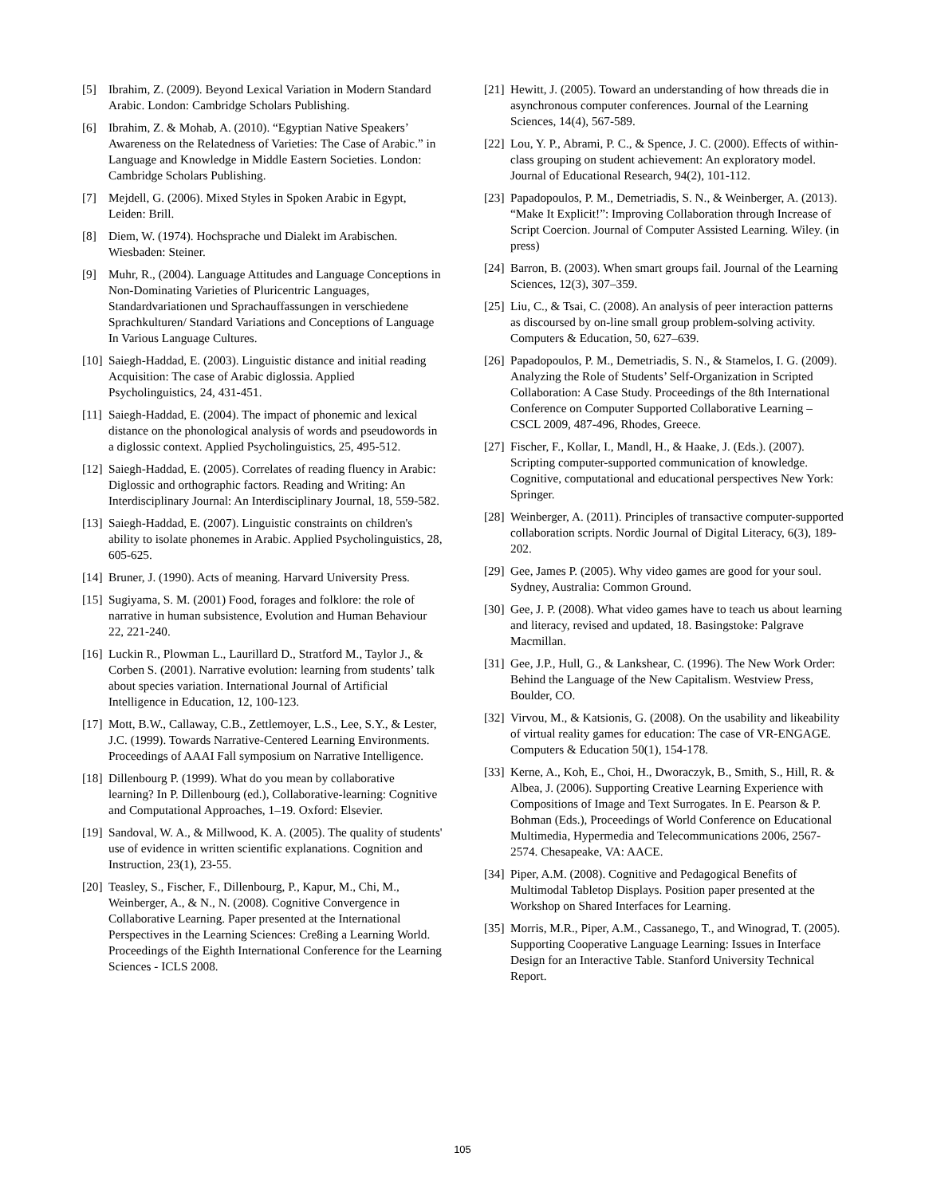[5] Ibrahim, Z. (2009). Beyond Lexical Variation in Modern Standard Arabic. London: Cambridge Scholars Publishing.
[6] Ibrahim, Z. & Mohab, A. (2010). “Egyptian Native Speakers’ Awareness on the Relatedness of Varieties: The Case of Arabic.” in Language and Knowledge in Middle Eastern Societies. London: Cambridge Scholars Publishing.
[7] Mejdell, G. (2006). Mixed Styles in Spoken Arabic in Egypt, Leiden: Brill.
[8] Diem, W. (1974). Hochsprache und Dialekt im Arabischen. Wiesbaden: Steiner.
[9] Muhr, R., (2004). Language Attitudes and Language Conceptions in Non-Dominating Varieties of Pluricentric Languages, Standardvariationen und Sprachauffassungen in verschiedene Sprachkulturen/ Standard Variations and Conceptions of Language In Various Language Cultures.
[10] Saiegh-Haddad, E. (2003). Linguistic distance and initial reading Acquisition: The case of Arabic diglossia. Applied Psycholinguistics, 24, 431-451.
[11] Saiegh-Haddad, E. (2004). The impact of phonemic and lexical distance on the phonological analysis of words and pseudowords in a diglossic context. Applied Psycholinguistics, 25, 495-512.
[12] Saiegh-Haddad, E. (2005). Correlates of reading fluency in Arabic: Diglossic and orthographic factors. Reading and Writing: An Interdisciplinary Journal: An Interdisciplinary Journal, 18, 559-582.
[13] Saiegh-Haddad, E. (2007). Linguistic constraints on children's ability to isolate phonemes in Arabic. Applied Psycholinguistics, 28, 605-625.
[14] Bruner, J. (1990). Acts of meaning. Harvard University Press.
[15] Sugiyama, S. M. (2001) Food, forages and folklore: the role of narrative in human subsistence, Evolution and Human Behaviour 22, 221-240.
[16] Luckin R., Plowman L., Laurillard D., Stratford M., Taylor J., & Corben S. (2001). Narrative evolution: learning from students’ talk about species variation. International Journal of Artificial Intelligence in Education, 12, 100-123.
[17] Mott, B.W., Callaway, C.B., Zettlemoyer, L.S., Lee, S.Y., & Lester, J.C. (1999). Towards Narrative-Centered Learning Environments. Proceedings of AAAI Fall symposium on Narrative Intelligence.
[18] Dillenbourg P. (1999). What do you mean by collaborative learning? In P. Dillenbourg (ed.), Collaborative-learning: Cognitive and Computational Approaches, 1–19. Oxford: Elsevier.
[19] Sandoval, W. A., & Millwood, K. A. (2005). The quality of students' use of evidence in written scientific explanations. Cognition and Instruction, 23(1), 23-55.
[20] Teasley, S., Fischer, F., Dillenbourg, P., Kapur, M., Chi, M., Weinberger, A., & N., N. (2008). Cognitive Convergence in Collaborative Learning. Paper presented at the International Perspectives in the Learning Sciences: Cre8ing a Learning World. Proceedings of the Eighth International Conference for the Learning Sciences - ICLS 2008.
[21] Hewitt, J. (2005). Toward an understanding of how threads die in asynchronous computer conferences. Journal of the Learning Sciences, 14(4), 567-589.
[22] Lou, Y. P., Abrami, P. C., & Spence, J. C. (2000). Effects of within-class grouping on student achievement: An exploratory model. Journal of Educational Research, 94(2), 101-112.
[23] Papadopoulos, P. M., Demetriadis, S. N., & Weinberger, A. (2013). “Make It Explicit!”: Improving Collaboration through Increase of Script Coercion. Journal of Computer Assisted Learning. Wiley. (in press)
[24] Barron, B. (2003). When smart groups fail. Journal of the Learning Sciences, 12(3), 307–359.
[25] Liu, C., & Tsai, C. (2008). An analysis of peer interaction patterns as discoursed by on-line small group problem-solving activity. Computers & Education, 50, 627–639.
[26] Papadopoulos, P. M., Demetriadis, S. N., & Stamelos, I. G. (2009). Analyzing the Role of Students’ Self-Organization in Scripted Collaboration: A Case Study. Proceedings of the 8th International Conference on Computer Supported Collaborative Learning – CSCL 2009, 487-496, Rhodes, Greece.
[27] Fischer, F., Kollar, I., Mandl, H., & Haake, J. (Eds.). (2007). Scripting computer-supported communication of knowledge. Cognitive, computational and educational perspectives New York: Springer.
[28] Weinberger, A. (2011). Principles of transactive computer-supported collaboration scripts. Nordic Journal of Digital Literacy, 6(3), 189-202.
[29] Gee, James P. (2005). Why video games are good for your soul. Sydney, Australia: Common Ground.
[30] Gee, J. P. (2008). What video games have to teach us about learning and literacy, revised and updated, 18. Basingstoke: Palgrave Macmillan.
[31] Gee, J.P., Hull, G., & Lankshear, C. (1996). The New Work Order: Behind the Language of the New Capitalism. Westview Press, Boulder, CO.
[32] Virvou, M., & Katsionis, G. (2008). On the usability and likeability of virtual reality games for education: The case of VR-ENGAGE. Computers & Education 50(1), 154-178.
[33] Kerne, A., Koh, E., Choi, H., Dworaczyk, B., Smith, S., Hill, R. & Albea, J. (2006). Supporting Creative Learning Experience with Compositions of Image and Text Surrogates. In E. Pearson & P. Bohman (Eds.), Proceedings of World Conference on Educational Multimedia, Hypermedia and Telecommunications 2006, 2567-2574. Chesapeake, VA: AACE.
[34] Piper, A.M. (2008). Cognitive and Pedagogical Benefits of Multimodal Tabletop Displays. Position paper presented at the Workshop on Shared Interfaces for Learning.
[35] Morris, M.R., Piper, A.M., Cassanego, T., and Winograd, T. (2005). Supporting Cooperative Language Learning: Issues in Interface Design for an Interactive Table. Stanford University Technical Report.
105